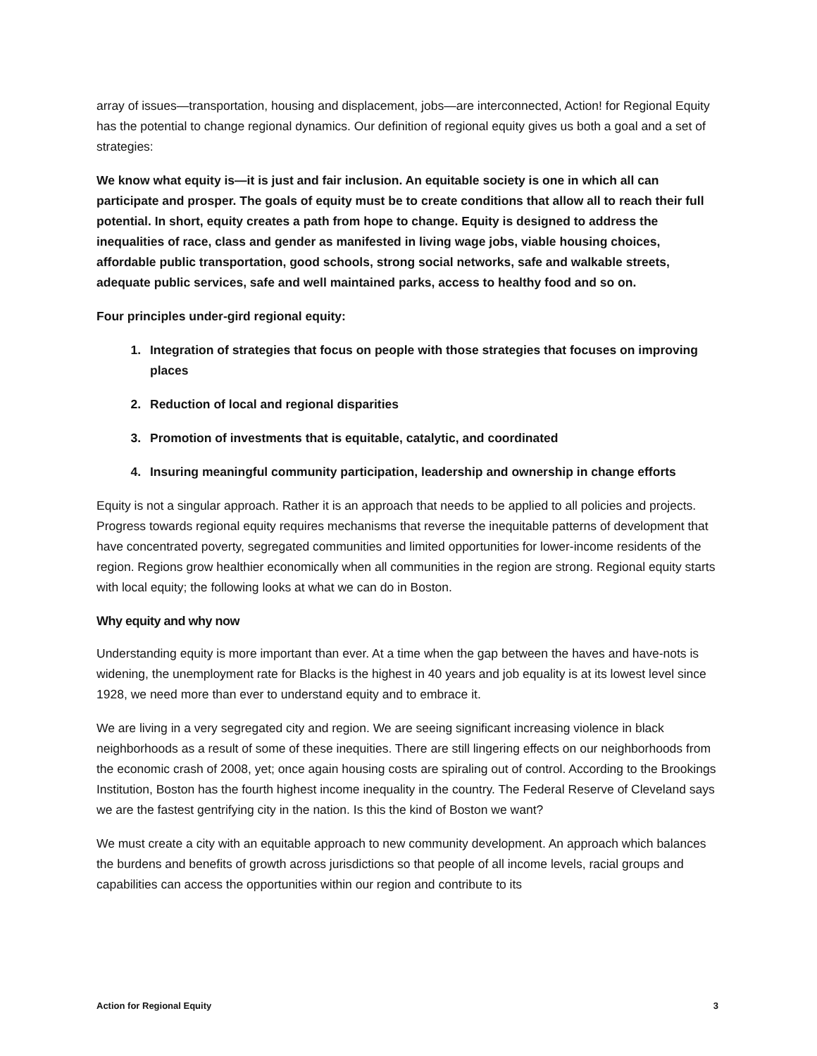array of issues—transportation, housing and displacement, jobs—are interconnected, Action! for Regional Equity has the potential to change regional dynamics. Our definition of regional equity gives us both a goal and a set of strategies:
We know what equity is—it is just and fair inclusion. An equitable society is one in which all can participate and prosper. The goals of equity must be to create conditions that allow all to reach their full potential. In short, equity creates a path from hope to change. Equity is designed to address the inequalities of race, class and gender as manifested in living wage jobs, viable housing choices, affordable public transportation, good schools, strong social networks, safe and walkable streets, adequate public services, safe and well maintained parks, access to healthy food and so on.
Four principles under-gird regional equity:
1. Integration of strategies that focus on people with those strategies that focuses on improving places
2. Reduction of local and regional disparities
3. Promotion of investments that is equitable, catalytic, and coordinated
4. Insuring meaningful community participation, leadership and ownership in change efforts
Equity is not a singular approach. Rather it is an approach that needs to be applied to all policies and projects. Progress towards regional equity requires mechanisms that reverse the inequitable patterns of development that have concentrated poverty, segregated communities and limited opportunities for lower-income residents of the region. Regions grow healthier economically when all communities in the region are strong. Regional equity starts with local equity; the following looks at what we can do in Boston.
Why equity and why now
Understanding equity is more important than ever. At a time when the gap between the haves and have-nots is widening, the unemployment rate for Blacks is the highest in 40 years and job equality is at its lowest level since 1928, we need more than ever to understand equity and to embrace it.
We are living in a very segregated city and region. We are seeing significant increasing violence in black neighborhoods as a result of some of these inequities. There are still lingering effects on our neighborhoods from the economic crash of 2008, yet; once again housing costs are spiraling out of control. According to the Brookings Institution, Boston has the fourth highest income inequality in the country. The Federal Reserve of Cleveland says we are the fastest gentrifying city in the nation. Is this the kind of Boston we want?
We must create a city with an equitable approach to new community development. An approach which balances the burdens and benefits of growth across jurisdictions so that people of all income levels, racial groups and capabilities can access the opportunities within our region and contribute to its
Action for Regional Equity 3